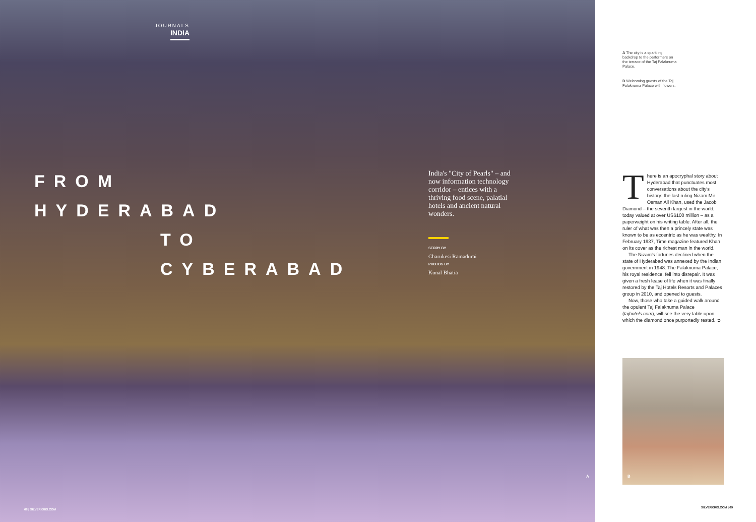JOURNALS
INDIA
FROM
HYDERABAD
TO
CYBERABAD
India's "City of Pearls" – and now information technology corridor – entices with a thriving food scene, palatial hotels and ancient natural wonders.
STORY BY
Charukesi Ramadurai
PHOTOS BY
Kunal Bhatia
A
68 | SILVERKRIS.COM
A The city is a sparkling backdrop to the performers on the terrace of the Taj Falaknuma Palace.
B Welcoming guests of the Taj Falaknuma Palace with flowers.
There is an apocryphal story about Hyderabad that punctuates most conversations about the city's history: the last ruling Nizam Mir Osman Ali Khan, used the Jacob Diamond – the seventh largest in the world, today valued at over US$100 million – as a paperweight on his writing table. After all, the ruler of what was then a princely state was known to be as eccentric as he was wealthy. In February 1937, Time magazine featured Khan on its cover as the richest man in the world.
The Nizam's fortunes declined when the state of Hyderabad was annexed by the Indian government in 1948. The Falaknuma Palace, his royal residence, fell into disrepair. It was given a fresh lease of life when it was finally restored by the Taj Hotels Resorts and Palaces group in 2010, and opened to guests.
Now, those who take a guided walk around the opulent Taj Falaknuma Palace (tajhotels.com), will see the very table upon which the diamond once purportedly rested. ➲
B
SILVERKRIS.COM | 69